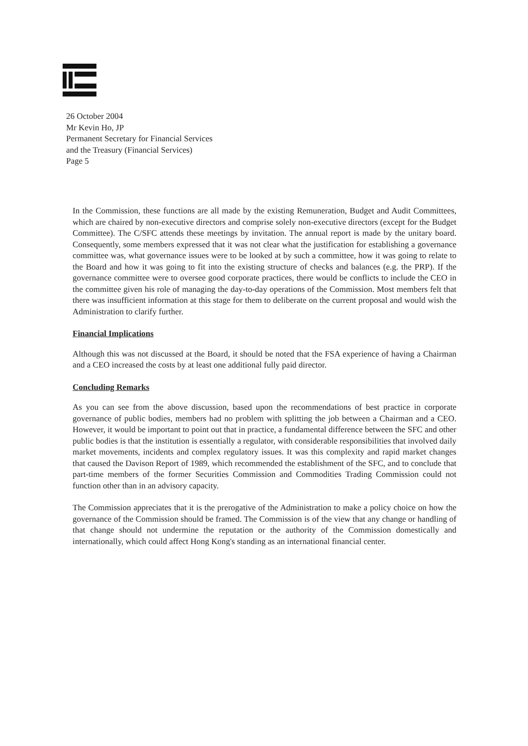26 October 2004
Mr Kevin Ho, JP
Permanent Secretary for Financial Services
and the Treasury (Financial Services)
Page 5
In the Commission, these functions are all made by the existing Remuneration, Budget and Audit Committees, which are chaired by non-executive directors and comprise solely non-executive directors (except for the Budget Committee). The C/SFC attends these meetings by invitation. The annual report is made by the unitary board. Consequently, some members expressed that it was not clear what the justification for establishing a governance committee was, what governance issues were to be looked at by such a committee, how it was going to relate to the Board and how it was going to fit into the existing structure of checks and balances (e.g. the PRP). If the governance committee were to oversee good corporate practices, there would be conflicts to include the CEO in the committee given his role of managing the day-to-day operations of the Commission. Most members felt that there was insufficient information at this stage for them to deliberate on the current proposal and would wish the Administration to clarify further.
Financial Implications
Although this was not discussed at the Board, it should be noted that the FSA experience of having a Chairman and a CEO increased the costs by at least one additional fully paid director.
Concluding Remarks
As you can see from the above discussion, based upon the recommendations of best practice in corporate governance of public bodies, members had no problem with splitting the job between a Chairman and a CEO. However, it would be important to point out that in practice, a fundamental difference between the SFC and other public bodies is that the institution is essentially a regulator, with considerable responsibilities that involved daily market movements, incidents and complex regulatory issues. It was this complexity and rapid market changes that caused the Davison Report of 1989, which recommended the establishment of the SFC, and to conclude that part-time members of the former Securities Commission and Commodities Trading Commission could not function other than in an advisory capacity.
The Commission appreciates that it is the prerogative of the Administration to make a policy choice on how the governance of the Commission should be framed. The Commission is of the view that any change or handling of that change should not undermine the reputation or the authority of the Commission domestically and internationally, which could affect Hong Kong's standing as an international financial center.